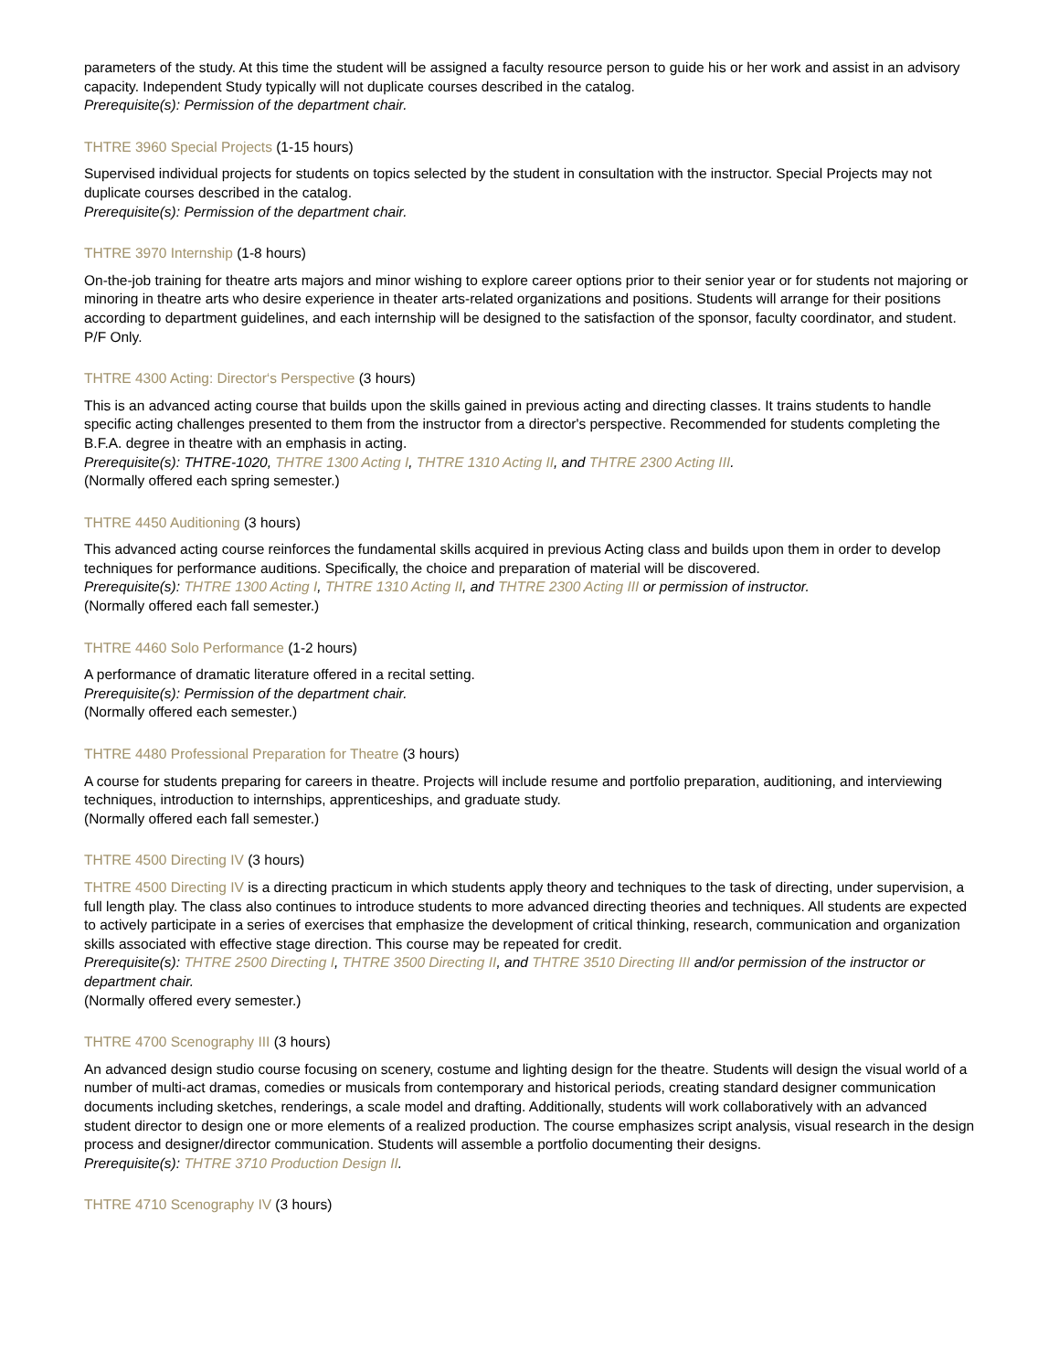parameters of the study. At this time the student will be assigned a faculty resource person to guide his or her work and assist in an advisory capacity. Independent Study typically will not duplicate courses described in the catalog.
Prerequisite(s): Permission of the department chair.
THTRE 3960 Special Projects (1-15 hours)
Supervised individual projects for students on topics selected by the student in consultation with the instructor. Special Projects may not duplicate courses described in the catalog.
Prerequisite(s): Permission of the department chair.
THTRE 3970 Internship (1-8 hours)
On-the-job training for theatre arts majors and minor wishing to explore career options prior to their senior year or for students not majoring or minoring in theatre arts who desire experience in theater arts-related organizations and positions. Students will arrange for their positions according to department guidelines, and each internship will be designed to the satisfaction of the sponsor, faculty coordinator, and student. P/F Only.
THTRE 4300 Acting: Director‘s Perspective (3 hours)
This is an advanced acting course that builds upon the skills gained in previous acting and directing classes. It trains students to handle specific acting challenges presented to them from the instructor from a director's perspective. Recommended for students completing the B.F.A. degree in theatre with an emphasis in acting.
Prerequisite(s): THTRE-1020, THTRE 1300 Acting I, THTRE 1310 Acting II, and THTRE 2300 Acting III.
(Normally offered each spring semester.)
THTRE 4450 Auditioning (3 hours)
This advanced acting course reinforces the fundamental skills acquired in previous Acting class and builds upon them in order to develop techniques for performance auditions. Specifically, the choice and preparation of material will be discovered.
Prerequisite(s): THTRE 1300 Acting I, THTRE 1310 Acting II, and THTRE 2300 Acting III or permission of instructor.
(Normally offered each fall semester.)
THTRE 4460 Solo Performance (1-2 hours)
A performance of dramatic literature offered in a recital setting.
Prerequisite(s): Permission of the department chair.
(Normally offered each semester.)
THTRE 4480 Professional Preparation for Theatre (3 hours)
A course for students preparing for careers in theatre. Projects will include resume and portfolio preparation, auditioning, and interviewing techniques, introduction to internships, apprenticeships, and graduate study.
(Normally offered each fall semester.)
THTRE 4500 Directing IV (3 hours)
THTRE 4500 Directing IV is a directing practicum in which students apply theory and techniques to the task of directing, under supervision, a full length play. The class also continues to introduce students to more advanced directing theories and techniques. All students are expected to actively participate in a series of exercises that emphasize the development of critical thinking, research, communication and organization skills associated with effective stage direction. This course may be repeated for credit.
Prerequisite(s): THTRE 2500 Directing I, THTRE 3500 Directing II, and THTRE 3510 Directing III and/or permission of the instructor or department chair.
(Normally offered every semester.)
THTRE 4700 Scenography III (3 hours)
An advanced design studio course focusing on scenery, costume and lighting design for the theatre. Students will design the visual world of a number of multi-act dramas, comedies or musicals from contemporary and historical periods, creating standard designer communication documents including sketches, renderings, a scale model and drafting. Additionally, students will work collaboratively with an advanced student director to design one or more elements of a realized production. The course emphasizes script analysis, visual research in the design process and designer/director communication. Students will assemble a portfolio documenting their designs.
Prerequisite(s): THTRE 3710 Production Design II.
THTRE 4710 Scenography IV (3 hours)